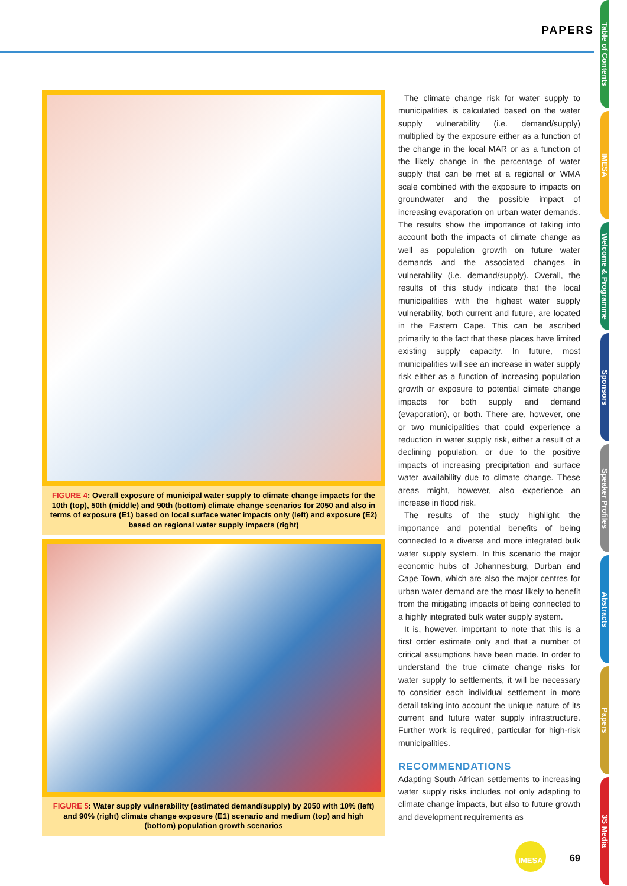PAPERS
FIGURE 4: Overall exposure of municipal water supply to climate change impacts for the 10th (top), 50th (middle) and 90th (bottom) climate change scenarios for 2050 and also in terms of exposure (E1) based on local surface water impacts only (left) and exposure (E2) based on regional water supply impacts (right)
FIGURE 5: Water supply vulnerability (estimated demand/supply) by 2050 with 10% (left) and 90% (right) climate change exposure (E1) scenario and medium (top) and high (bottom) population growth scenarios
The climate change risk for water supply to municipalities is calculated based on the water supply vulnerability (i.e. demand/supply) multiplied by the exposure either as a function of the change in the local MAR or as a function of the likely change in the percentage of water supply that can be met at a regional or WMA scale combined with the exposure to impacts on groundwater and the possible impact of increasing evaporation on urban water demands. The results show the importance of taking into account both the impacts of climate change as well as population growth on future water demands and the associated changes in vulnerability (i.e. demand/supply). Overall, the results of this study indicate that the local municipalities with the highest water supply vulnerability, both current and future, are located in the Eastern Cape. This can be ascribed primarily to the fact that these places have limited existing supply capacity. In future, most municipalities will see an increase in water supply risk either as a function of increasing population growth or exposure to potential climate change impacts for both supply and demand (evaporation), or both. There are, however, one or two municipalities that could experience a reduction in water supply risk, either a result of a declining population, or due to the positive impacts of increasing precipitation and surface water availability due to climate change. These areas might, however, also experience an increase in flood risk.
The results of the study highlight the importance and potential benefits of being connected to a diverse and more integrated bulk water supply system. In this scenario the major economic hubs of Johannesburg, Durban and Cape Town, which are also the major centres for urban water demand are the most likely to benefit from the mitigating impacts of being connected to a highly integrated bulk water supply system.
It is, however, important to note that this is a first order estimate only and that a number of critical assumptions have been made. In order to understand the true climate change risks for water supply to settlements, it will be necessary to consider each individual settlement in more detail taking into account the unique nature of its current and future water supply infrastructure. Further work is required, particular for high-risk municipalities.
RECOMMENDATIONS
Adapting South African settlements to increasing water supply risks includes not only adapting to climate change impacts, but also to future growth and development requirements as
Table of Contents
IMESA
Welcome & Programme
Sponsors
Speaker Profiles
Abstracts
Papers
3S Media
IMESA
69